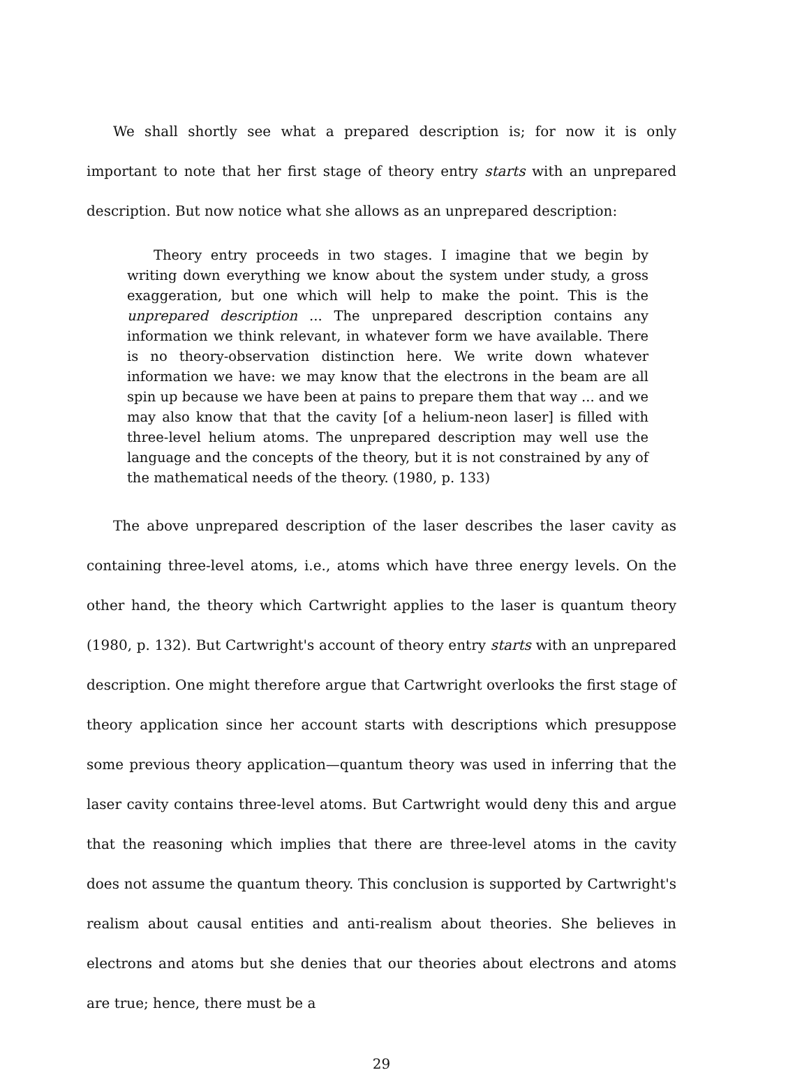We shall shortly see what a prepared description is; for now it is only important to note that her first stage of theory entry starts with an unprepared description. But now notice what she allows as an unprepared description:
Theory entry proceeds in two stages. I imagine that we begin by writing down everything we know about the system under study, a gross exaggeration, but one which will help to make the point. This is the unprepared description ... The unprepared description contains any information we think relevant, in whatever form we have available. There is no theory-observation distinction here. We write down whatever information we have: we may know that the electrons in the beam are all spin up because we have been at pains to prepare them that way ... and we may also know that that the cavity [of a helium-neon laser] is filled with three-level helium atoms. The unprepared description may well use the language and the concepts of the theory, but it is not constrained by any of the mathematical needs of the theory. (1980, p. 133)
The above unprepared description of the laser describes the laser cavity as containing three-level atoms, i.e., atoms which have three energy levels. On the other hand, the theory which Cartwright applies to the laser is quantum theory (1980, p. 132). But Cartwright's account of theory entry starts with an unprepared description. One might therefore argue that Cartwright overlooks the first stage of theory application since her account starts with descriptions which presuppose some previous theory application—quantum theory was used in inferring that the laser cavity contains three-level atoms. But Cartwright would deny this and argue that the reasoning which implies that there are three-level atoms in the cavity does not assume the quantum theory. This conclusion is supported by Cartwright's realism about causal entities and anti-realism about theories. She believes in electrons and atoms but she denies that our theories about electrons and atoms are true; hence, there must be a
29